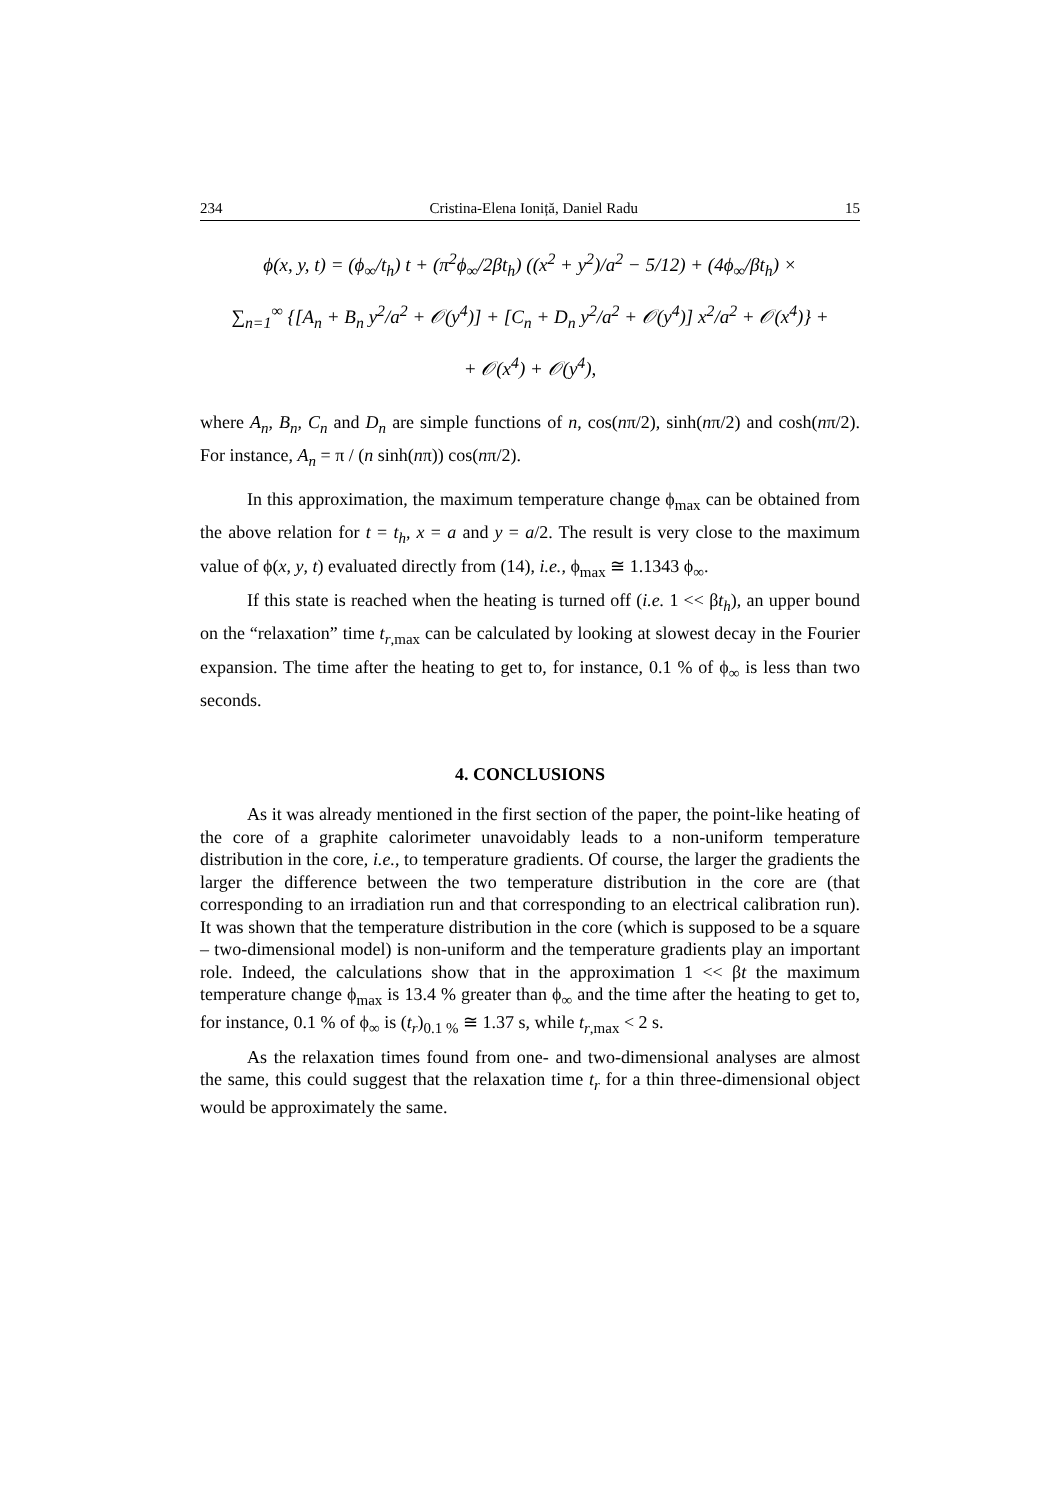234 Cristina-Elena Ioniță, Daniel Radu 15
ϕ(x, y, t) = (ϕ<sub>∞</sub>/t<sub>h</sub>) t + (π<sup>2</sup>ϕ<sub>∞</sub>/2βt<sub>h</sub>) ((x<sup>2</sup> + y<sup>2</sup>)/a<sup>2</sup> − 5/12) + (4ϕ<sub>∞</sub>/βt<sub>h</sub>) ×
∑<sub>n=1</sub><sup>∞</sup> {[A<sub>n</sub> + B<sub>n</sub> y<sup>2</sup>/a<sup>2</sup> + 𝒪(y<sup>4</sup>)] + [C<sub>n</sub> + D<sub>n</sub> y<sup>2</sup>/a<sup>2</sup> + 𝒪(y<sup>4</sup>)] x<sup>2</sup>/a<sup>2</sup> + 𝒪(x<sup>4</sup>)} +
+ 𝒪(x<sup>4</sup>) + 𝒪(y<sup>4</sup>),
where A<sub>n</sub>, B<sub>n</sub>, C<sub>n</sub> and D<sub>n</sub> are simple functions of n, cos(nπ/2), sinh(nπ/2) and cosh(nπ/2). For instance, A<sub>n</sub> = π / (n sinh(nπ)) cos(nπ/2).
In this approximation, the maximum temperature change ϕ<sub>max</sub> can be obtained from the above relation for t = t<sub>h</sub>, x = a and y = a/2. The result is very close to the maximum value of ϕ(x, y, t) evaluated directly from (14), i.e., ϕ<sub>max</sub> ≅ 1.1343 ϕ<sub>∞</sub>.
If this state is reached when the heating is turned off (i.e. 1 << βt<sub>h</sub>), an upper bound on the “relaxation” time t<sub>r,max</sub> can be calculated by looking at slowest decay in the Fourier expansion. The time after the heating to get to, for instance, 0.1 % of ϕ<sub>∞</sub> is less than two seconds.
4. CONCLUSIONS
As it was already mentioned in the first section of the paper, the point-like heating of the core of a graphite calorimeter unavoidably leads to a non-uniform temperature distribution in the core, i.e., to temperature gradients. Of course, the larger the gradients the larger the difference between the two temperature distribution in the core are (that corresponding to an irradiation run and that corresponding to an electrical calibration run). It was shown that the temperature distribution in the core (which is supposed to be a square – two-dimensional model) is non-uniform and the temperature gradients play an important role. Indeed, the calculations show that in the approximation 1 << βt the maximum temperature change ϕ<sub>max</sub> is 13.4 % greater than ϕ<sub>∞</sub> and the time after the heating to get to, for instance, 0.1 % of ϕ<sub>∞</sub> is (t<sub>r</sub>)<sub>0.1 %</sub> ≅ 1.37 s, while t<sub>r,max</sub> < 2 s.
As the relaxation times found from one- and two-dimensional analyses are almost the same, this could suggest that the relaxation time t<sub>r</sub> for a thin three-dimensional object would be approximately the same.